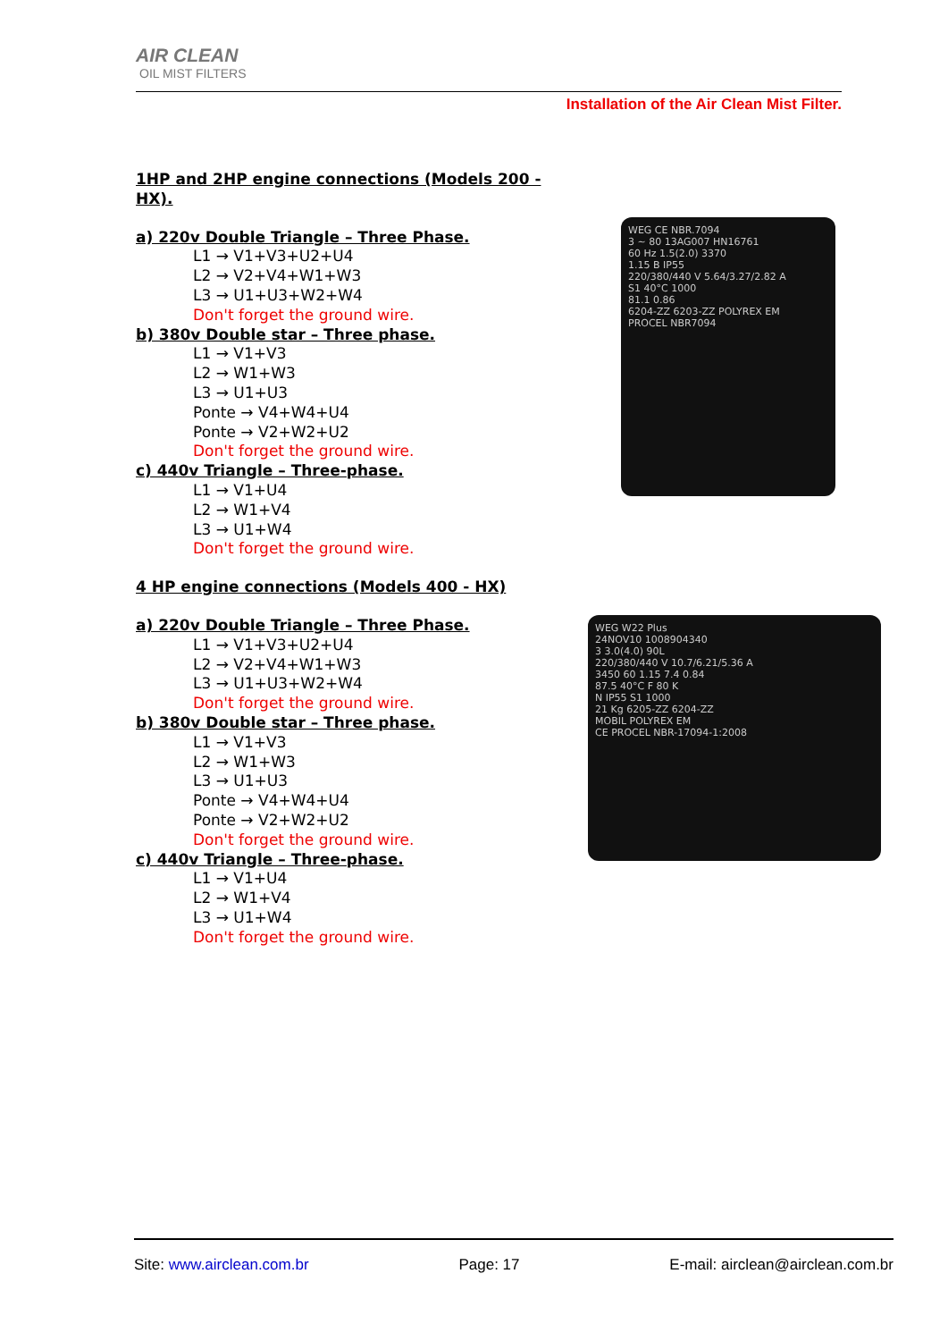AIR CLEAN
OIL MIST FILTERS
Installation of the Air Clean Mist Filter.
1HP and 2HP engine connections (Models 200 - HX).
a) 220v Double Triangle – Three Phase.
L1 → V1+V3+U2+U4
L2 → V2+V4+W1+W3
L3 → U1+U3+W2+W4
Don't forget the ground wire.
b) 380v Double star – Three phase.
L1 → V1+V3
L2 → W1+W3
L3 → U1+U3
Ponte → V4+W4+U4
Ponte → V2+W2+U2
Don't forget the ground wire.
c) 440v Triangle – Three-phase.
L1 → V1+U4
L2 → W1+V4
L3 → U1+W4
Don't forget the ground wire.
4 HP engine connections (Models 400 - HX)
a) 220v Double Triangle – Three Phase.
L1 → V1+V3+U2+U4
L2 → V2+V4+W1+W3
L3 → U1+U3+W2+W4
Don't forget the ground wire.
b) 380v Double star – Three phase.
L1 → V1+V3
L2 → W1+W3
L3 → U1+U3
Ponte → V4+W4+U4
Ponte → V2+W2+U2
Don't forget the ground wire.
c) 440v Triangle – Three-phase.
L1 → V1+U4
L2 → W1+V4
L3 → U1+W4
Don't forget the ground wire.
WEG CE NBR.7094
3 ~ 80 13AG007 HN16761
60 Hz 1.5(2.0) 3370
1.15 B IP55
220/380/440 V 5.64/3.27/2.82 A
S1 40°C 1000
81.1 0.86
6204-ZZ 6203-ZZ POLYREX EM
PROCEL NBR7094
WEG W22 Plus
24NOV10 1008904340
3 3.0(4.0) 90L
220/380/440 V 10.7/6.21/5.36 A
3450 60 1.15 7.4 0.84
87.5 40°C F 80 K
N IP55 S1 1000
21 Kg 6205-ZZ 6204-ZZ
MOBIL POLYREX EM
CE PROCEL NBR-17094-1:2008
Site: www.airclean.com.br Page: 17 E-mail: airclean@airclean.com.br